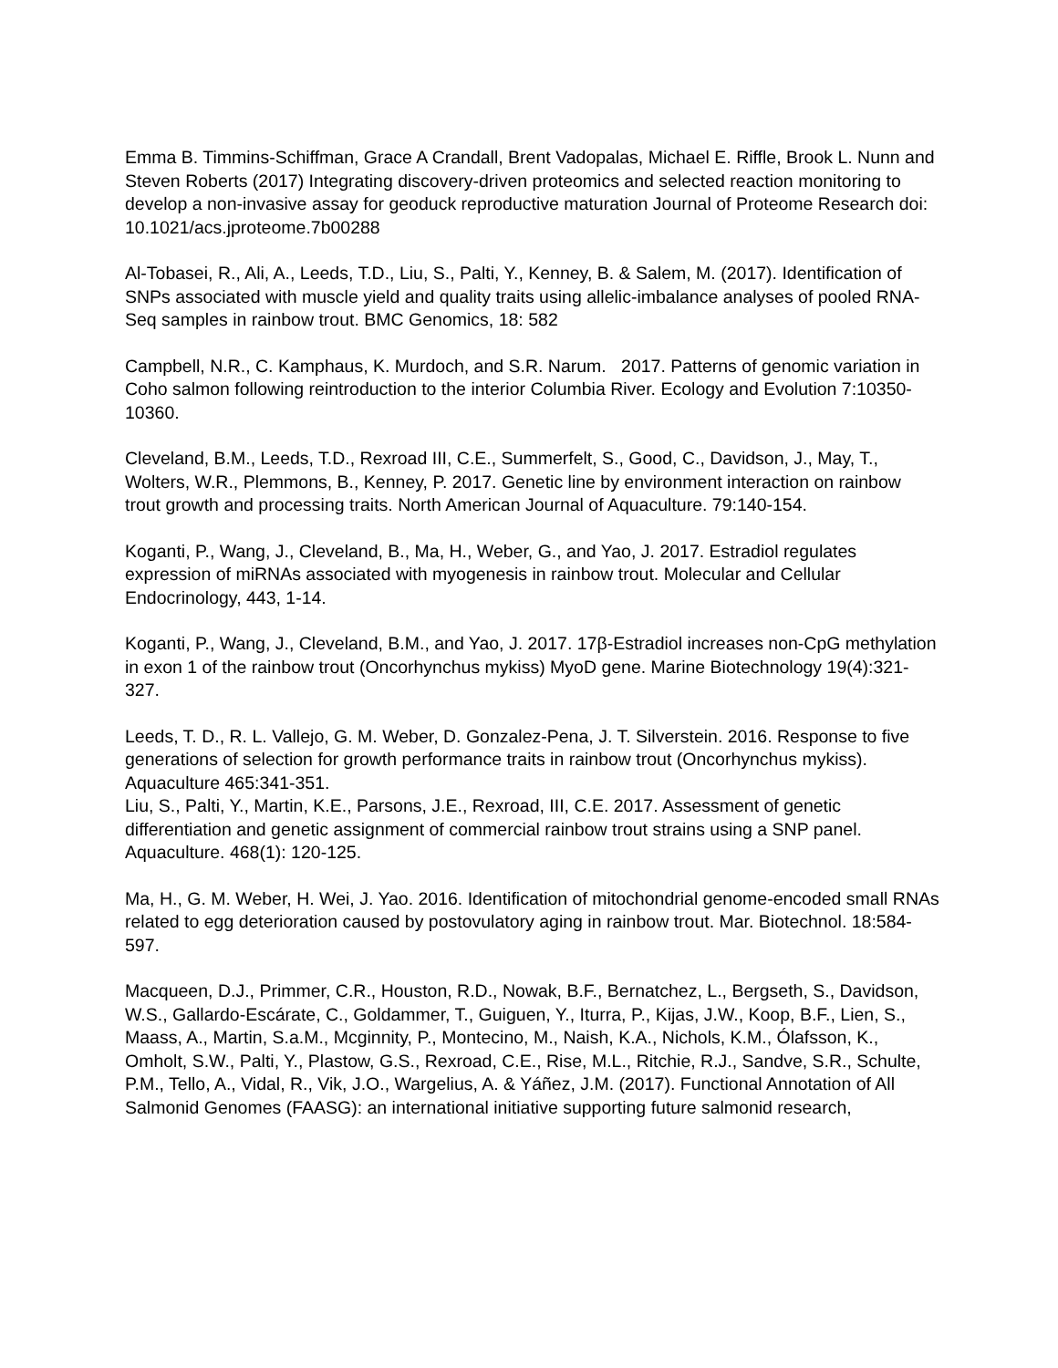Emma B. Timmins-Schiffman, Grace A Crandall, Brent Vadopalas, Michael E. Riffle, Brook L. Nunn and Steven Roberts (2017) Integrating discovery-driven proteomics and selected reaction monitoring to develop a non-invasive assay for geoduck reproductive maturation Journal of Proteome Research doi: 10.1021/acs.jproteome.7b00288
Al-Tobasei, R., Ali, A., Leeds, T.D., Liu, S., Palti, Y., Kenney, B. & Salem, M. (2017). Identification of SNPs associated with muscle yield and quality traits using allelic-imbalance analyses of pooled RNA-Seq samples in rainbow trout. BMC Genomics, 18: 582
Campbell, N.R., C. Kamphaus, K. Murdoch, and S.R. Narum. 2017. Patterns of genomic variation in Coho salmon following reintroduction to the interior Columbia River. Ecology and Evolution 7:10350-10360.
Cleveland, B.M., Leeds, T.D., Rexroad III, C.E., Summerfelt, S., Good, C., Davidson, J., May, T., Wolters, W.R., Plemmons, B., Kenney, P. 2017. Genetic line by environment interaction on rainbow trout growth and processing traits. North American Journal of Aquaculture. 79:140-154.
Koganti, P., Wang, J., Cleveland, B., Ma, H., Weber, G., and Yao, J. 2017. Estradiol regulates expression of miRNAs associated with myogenesis in rainbow trout. Molecular and Cellular Endocrinology, 443, 1-14.
Koganti, P., Wang, J., Cleveland, B.M., and Yao, J. 2017. 17β-Estradiol increases non-CpG methylation in exon 1 of the rainbow trout (Oncorhynchus mykiss) MyoD gene. Marine Biotechnology 19(4):321-327.
Leeds, T. D., R. L. Vallejo, G. M. Weber, D. Gonzalez-Pena, J. T. Silverstein. 2016. Response to five generations of selection for growth performance traits in rainbow trout (Oncorhynchus mykiss). Aquaculture 465:341-351.
Liu, S., Palti, Y., Martin, K.E., Parsons, J.E., Rexroad, III, C.E. 2017. Assessment of genetic differentiation and genetic assignment of commercial rainbow trout strains using a SNP panel. Aquaculture. 468(1): 120-125.
Ma, H., G. M. Weber, H. Wei, J. Yao. 2016. Identification of mitochondrial genome-encoded small RNAs related to egg deterioration caused by postovulatory aging in rainbow trout. Mar. Biotechnol. 18:584-597.
Macqueen, D.J., Primmer, C.R., Houston, R.D., Nowak, B.F., Bernatchez, L., Bergseth, S., Davidson, W.S., Gallardo-Escárate, C., Goldammer, T., Guiguen, Y., Iturra, P., Kijas, J.W., Koop, B.F., Lien, S., Maass, A., Martin, S.a.M., Mcginnity, P., Montecino, M., Naish, K.A., Nichols, K.M., Ólafsson, K., Omholt, S.W., Palti, Y., Plastow, G.S., Rexroad, C.E., Rise, M.L., Ritchie, R.J., Sandve, S.R., Schulte, P.M., Tello, A., Vidal, R., Vik, J.O., Wargelius, A. & Yáñez, J.M. (2017). Functional Annotation of All Salmonid Genomes (FAASG): an international initiative supporting future salmonid research,